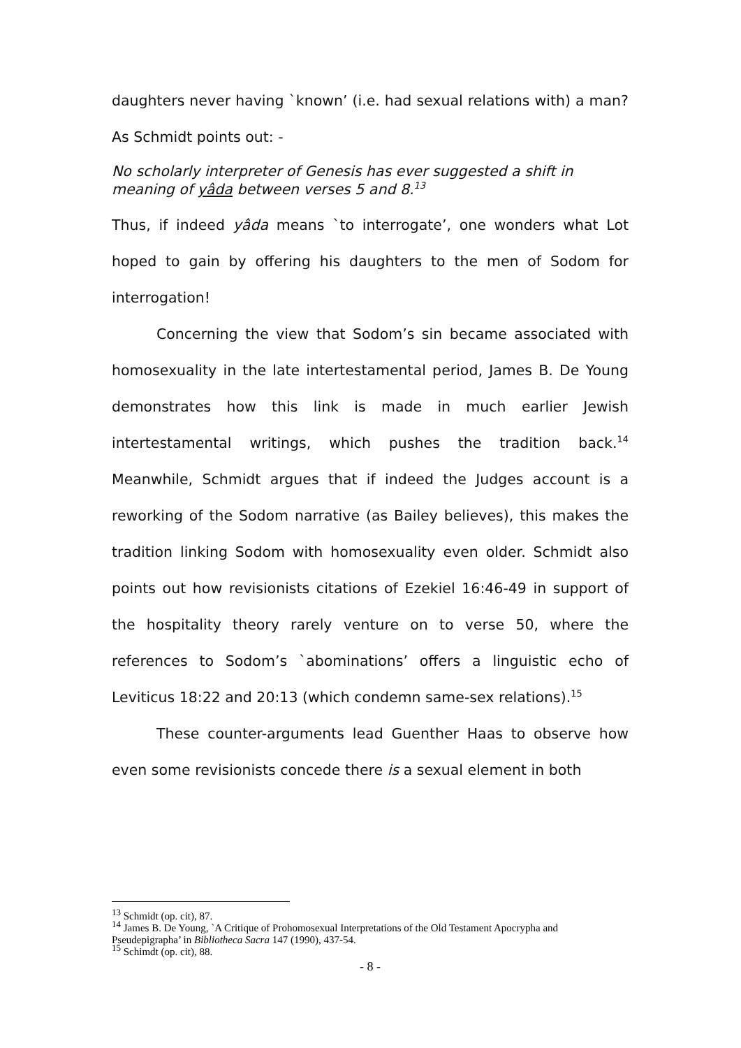daughters never having `known’ (i.e. had sexual relations with) a man? As Schmidt points out: -
No scholarly interpreter of Genesis has ever suggested a shift in meaning of yâda between verses 5 and 8.<sup>13</sup>
Thus, if indeed yâda means `to interrogate’, one wonders what Lot hoped to gain by offering his daughters to the men of Sodom for interrogation!
Concerning the view that Sodom’s sin became associated with homosexuality in the late intertestamental period, James B. De Young demonstrates how this link is made in much earlier Jewish intertestamental writings, which pushes the tradition back.<sup>14</sup> Meanwhile, Schmidt argues that if indeed the Judges account is a reworking of the Sodom narrative (as Bailey believes), this makes the tradition linking Sodom with homosexuality even older. Schmidt also points out how revisionists citations of Ezekiel 16:46-49 in support of the hospitality theory rarely venture on to verse 50, where the references to Sodom’s `abominations’ offers a linguistic echo of Leviticus 18:22 and 20:13 (which condemn same-sex relations).<sup>15</sup>
These counter-arguments lead Guenther Haas to observe how even some revisionists concede there is a sexual element in both
<sup>13</sup> Schmidt (op. cit), 87.
<sup>14</sup> James B. De Young, `A Critique of Prohomosexual Interpretations of the Old Testament Apocrypha and Pseudepigrapha’ in Bibliotheca Sacra 147 (1990), 437-54.
<sup>15</sup> Schimdt (op. cit), 88.
- 8 -